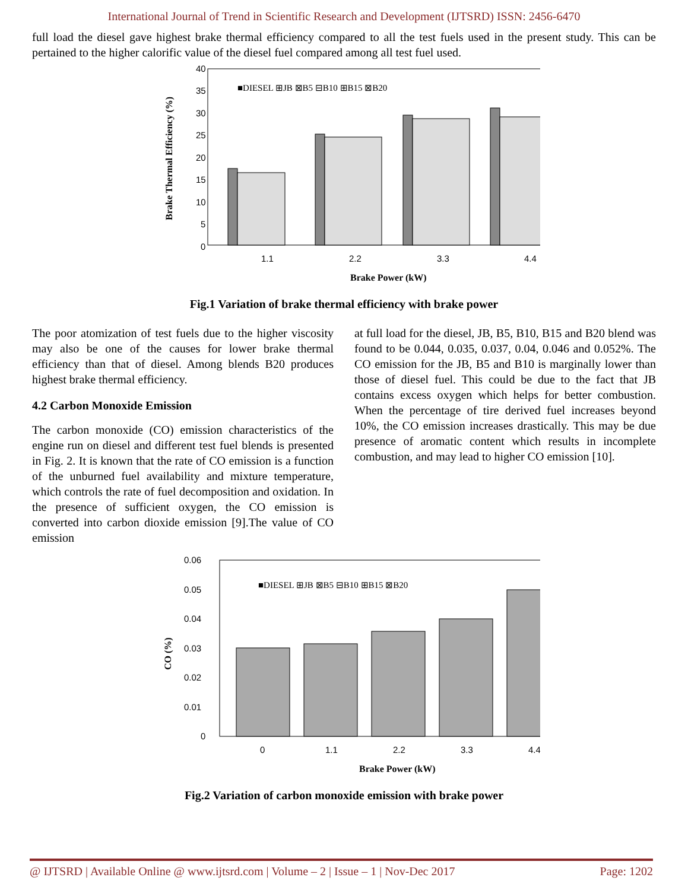International Journal of Trend in Scientific Research and Development (IJTSRD) ISSN: 2456-6470
full load the diesel gave highest brake thermal efficiency compared to all the test fuels used in the present study. This can be pertained to the higher calorific value of the diesel fuel compared among all test fuel used.
40
35
30
25
20
15
10
5
0
■DIESEL ⊞JB ⊠B5 ⊟B10 ⊞B15 ⊠B20
1.1
2.2
3.3
4.4
Brake Power (kW)
Brake Thermal Efficiency (%)
Fig.1 Variation of brake thermal efficiency with brake power
The poor atomization of test fuels due to the higher viscosity may also be one of the causes for lower brake thermal efficiency than that of diesel. Among blends B20 produces highest brake thermal efficiency.
4.2 Carbon Monoxide Emission
The carbon monoxide (CO) emission characteristics of the engine run on diesel and different test fuel blends is presented in Fig. 2. It is known that the rate of CO emission is a function of the unburned fuel availability and mixture temperature, which controls the rate of fuel decomposition and oxidation. In the presence of sufficient oxygen, the CO emission is converted into carbon dioxide emission [9].The value of CO emission
at full load for the diesel, JB, B5, B10, B15 and B20 blend was found to be 0.044, 0.035, 0.037, 0.04, 0.046 and 0.052%. The CO emission for the JB, B5 and B10 is marginally lower than those of diesel fuel. This could be due to the fact that JB contains excess oxygen which helps for better combustion. When the percentage of tire derived fuel increases beyond 10%, the CO emission increases drastically. This may be due presence of aromatic content which results in incomplete combustion, and may lead to higher CO emission [10].
0.06
0.05
0.04
0.03
0.02
0.01
0
■DIESEL ⊞JB ⊠B5 ⊟B10 ⊞B15 ⊠B20
0
1.1
2.2
3.3
4.4
Brake Power (kW)
CO (%)
Fig.2 Variation of carbon monoxide emission with brake power
@ IJTSRD | Available Online @ www.ijtsrd.com | Volume – 2 | Issue – 1 | Nov-Dec 2017 Page: 1202